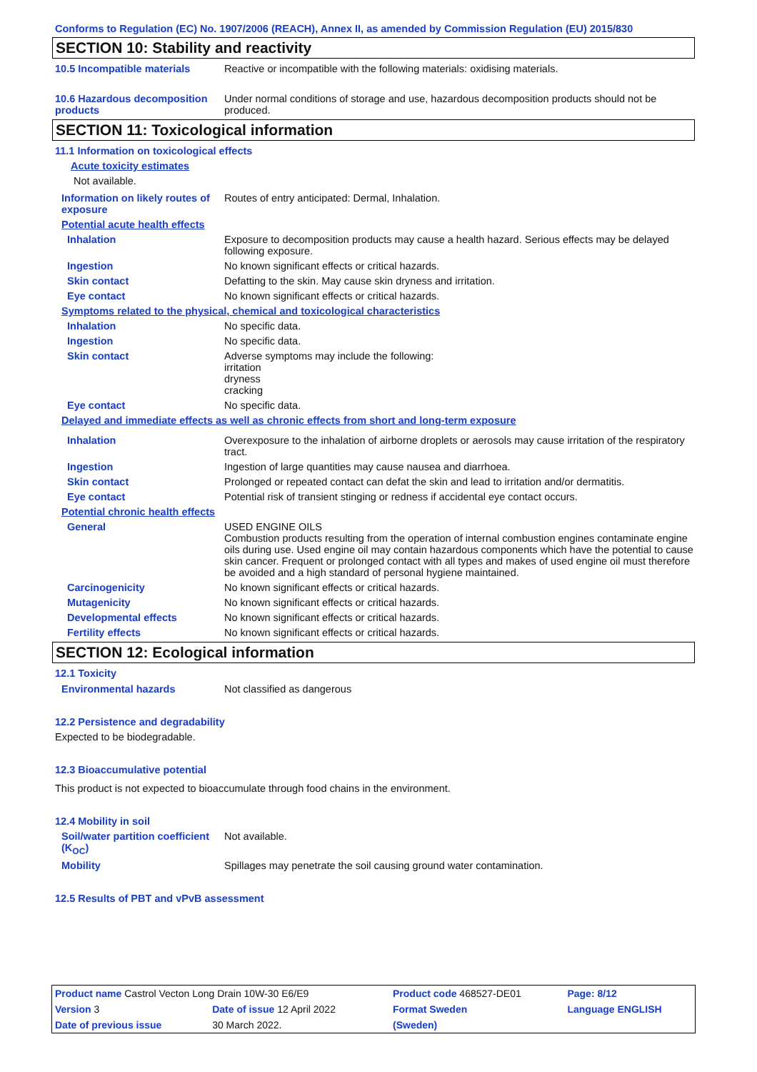Conforms to Regulation (EC) No. 1907/2006 (REACH), Annex II, as amended by Commission Regulation (EU) 2015/830
SECTION 10: Stability and reactivity
10.5 Incompatible materials Reactive or incompatible with the following materials: oxidising materials.
10.6 Hazardous decomposition products
Under normal conditions of storage and use, hazardous decomposition products should not be produced.
SECTION 11: Toxicological information
11.1 Information on toxicological effects
Acute toxicity estimates
Not available.
Information on likely routes of exposure
Routes of entry anticipated: Dermal, Inhalation.
Potential acute health effects
Inhalation Exposure to decomposition products may cause a health hazard. Serious effects may be delayed following exposure.
Ingestion No known significant effects or critical hazards.
Skin contact Defatting to the skin. May cause skin dryness and irritation.
Eye contact No known significant effects or critical hazards.
Symptoms related to the physical, chemical and toxicological characteristics
Inhalation No specific data.
Ingestion No specific data.
Skin contact Adverse symptoms may include the following:
irritation
dryness
cracking
Eye contact No specific data.
Delayed and immediate effects as well as chronic effects from short and long-term exposure
Inhalation Overexposure to the inhalation of airborne droplets or aerosols may cause irritation of the respiratory tract.
Ingestion Ingestion of large quantities may cause nausea and diarrhoea.
Skin contact Prolonged or repeated contact can defat the skin and lead to irritation and/or dermatitis.
Eye contact Potential risk of transient stinging or redness if accidental eye contact occurs.
Potential chronic health effects
General USED ENGINE OILS
Combustion products resulting from the operation of internal combustion engines contaminate engine oils during use. Used engine oil may contain hazardous components which have the potential to cause skin cancer. Frequent or prolonged contact with all types and makes of used engine oil must therefore be avoided and a high standard of personal hygiene maintained.
Carcinogenicity No known significant effects or critical hazards.
Mutagenicity No known significant effects or critical hazards.
Developmental effects No known significant effects or critical hazards.
Fertility effects No known significant effects or critical hazards.
SECTION 12: Ecological information
12.1 Toxicity
Environmental hazards Not classified as dangerous
12.2 Persistence and degradability
Expected to be biodegradable.
12.3 Bioaccumulative potential
This product is not expected to bioaccumulate through food chains in the environment.
12.4 Mobility in soil
Soil/water partition coefficient (K<sub>OC</sub>)
Not available.
Mobility Spillages may penetrate the soil causing ground water contamination.
12.5 Results of PBT and vPvB assessment
| Product name Castrol Vecton Long Drain 10W-30 E6/E9 | | | Product code 468527-DE01 | Page: 8/12 |
| Version 3 | Date of issue 12 April 2022 | | Format Sweden | Language ENGLISH |
| Date of previous issue | | 30 March 2022. | (Sweden) | |